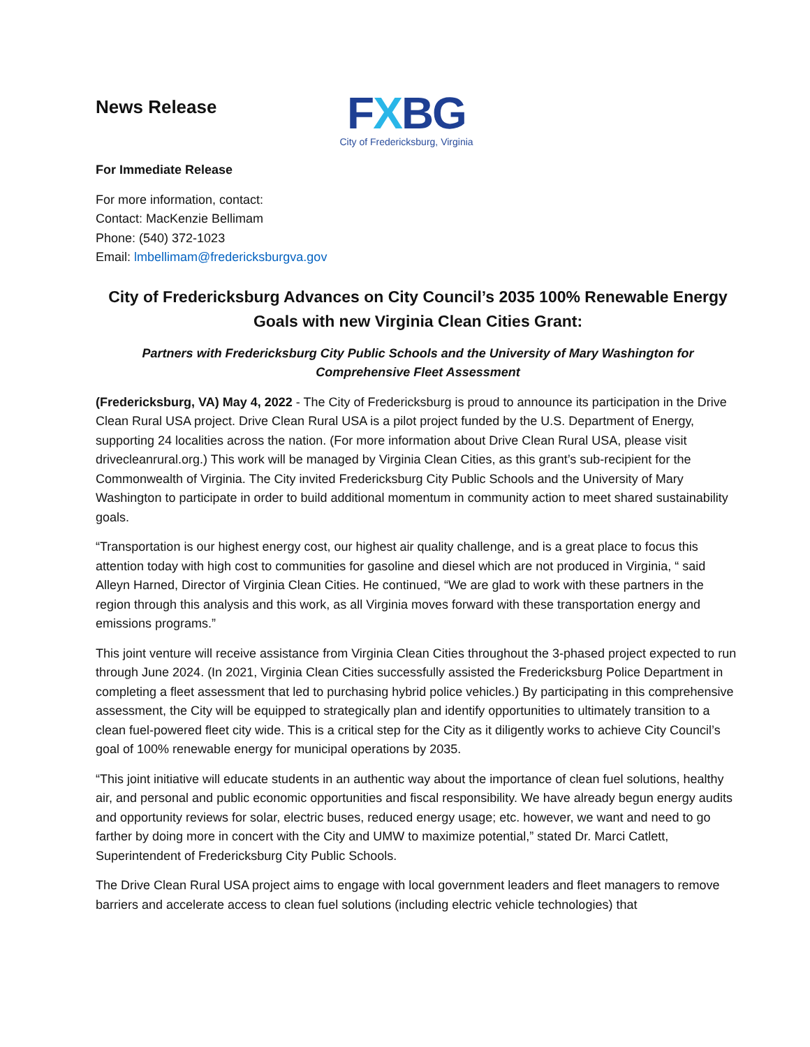News Release
FXBG
City of Fredericksburg, Virginia
For Immediate Release
For more information, contact:
Contact: MacKenzie Bellimam
Phone: (540) 372-1023
Email: lmbellimam@fredericksburgva.gov
City of Fredericksburg Advances on City Council’s 2035 100% Renewable Energy Goals with new Virginia Clean Cities Grant:
Partners with Fredericksburg City Public Schools and the University of Mary Washington for Comprehensive Fleet Assessment
(Fredericksburg, VA) May 4, 2022 - The City of Fredericksburg is proud to announce its participation in the Drive Clean Rural USA project. Drive Clean Rural USA is a pilot project funded by the U.S. Department of Energy, supporting 24 localities across the nation. (For more information about Drive Clean Rural USA, please visit drivecleanrural.org.) This work will be managed by Virginia Clean Cities, as this grant’s sub-recipient for the Commonwealth of Virginia. The City invited Fredericksburg City Public Schools and the University of Mary Washington to participate in order to build additional momentum in community action to meet shared sustainability goals.
“Transportation is our highest energy cost, our highest air quality challenge, and is a great place to focus this attention today with high cost to communities for gasoline and diesel which are not produced in Virginia, “ said Alleyn Harned, Director of Virginia Clean Cities. He continued, “We are glad to work with these partners in the region through this analysis and this work, as all Virginia moves forward with these transportation energy and emissions programs.”
This joint venture will receive assistance from Virginia Clean Cities throughout the 3-phased project expected to run through June 2024. (In 2021, Virginia Clean Cities successfully assisted the Fredericksburg Police Department in completing a fleet assessment that led to purchasing hybrid police vehicles.) By participating in this comprehensive assessment, the City will be equipped to strategically plan and identify opportunities to ultimately transition to a clean fuel-powered fleet city wide. This is a critical step for the City as it diligently works to achieve City Council’s goal of 100% renewable energy for municipal operations by 2035.
“This joint initiative will educate students in an authentic way about the importance of clean fuel solutions, healthy air, and personal and public economic opportunities and fiscal responsibility. We have already begun energy audits and opportunity reviews for solar, electric buses, reduced energy usage; etc. however, we want and need to go farther by doing more in concert with the City and UMW to maximize potential,” stated Dr. Marci Catlett, Superintendent of Fredericksburg City Public Schools.
The Drive Clean Rural USA project aims to engage with local government leaders and fleet managers to remove barriers and accelerate access to clean fuel solutions (including electric vehicle technologies) that